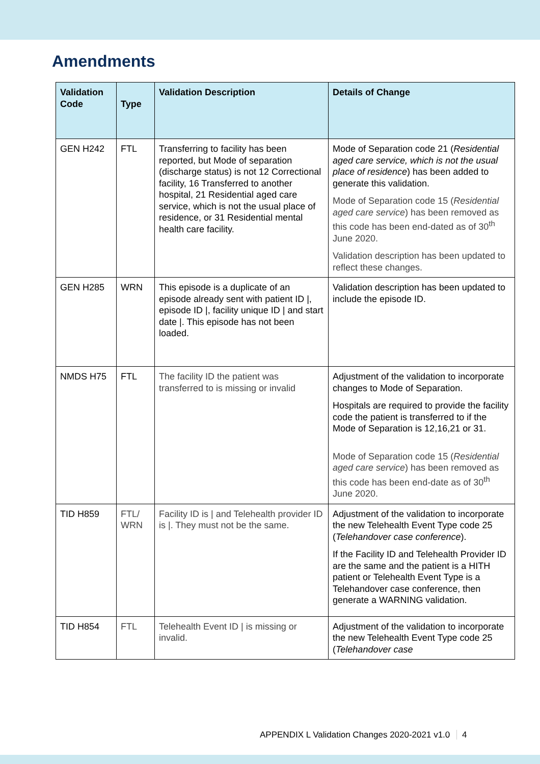Amendments
| Validation Code | Type | Validation Description | Details of Change |
| --- | --- | --- | --- |
| GEN H242 | FTL | Transferring to facility has been reported, but Mode of separation (discharge status) is not 12 Correctional facility, 16 Transferred to another hospital, 21 Residential aged care service, which is not the usual place of residence, or 31 Residential mental health care facility. | Mode of Separation code 21 ( Residential aged care service, which is not the usual place of residence ) has been added to generate this validation. Mode of Separation code 15 ( Residential aged care service ) has been removed as this code has been end-dated as of 30<sup>th</sup> June 2020. Validation description has been updated to reflect these changes. |
| GEN H285 | WRN | This episode is a duplicate of an episode already sent with patient ID /, episode ID /, facility unique ID / and start date /. This episode has not been loaded. | Validation description has been updated to include the episode ID. |
| NMDS H75 | FTL | The facility ID the patient was transferred to is missing or invalid | Adjustment of the validation to incorporate changes to Mode of Separation. Hospitals are required to provide the facility code the patient is transferred to if the Mode of Separation is 12,16,21 or 31. Mode of Separation code 15 ( Residential aged care service ) has been removed as this code has been end-date as of 30<sup>th</sup> June 2020. |
| TID H859 | FTL/ WRN | Facility ID is / and Telehealth provider ID is /. They must not be the same. | Adjustment of the validation to incorporate the new Telehealth Event Type code 25 ( Telehandover case conference ). If the Facility ID and Telehealth Provider ID are the same and the patient is a HITH patient or Telehealth Event Type is a Telehandover case conference, then generate a WARNING validation. |
| TID H854 | FTL | Telehealth Event ID / is missing or invalid. | Adjustment of the validation to incorporate the new Telehealth Event Type code 25 ( Telehandover case |
APPENDIX L Validation Changes 2020-2021 v1.0 4